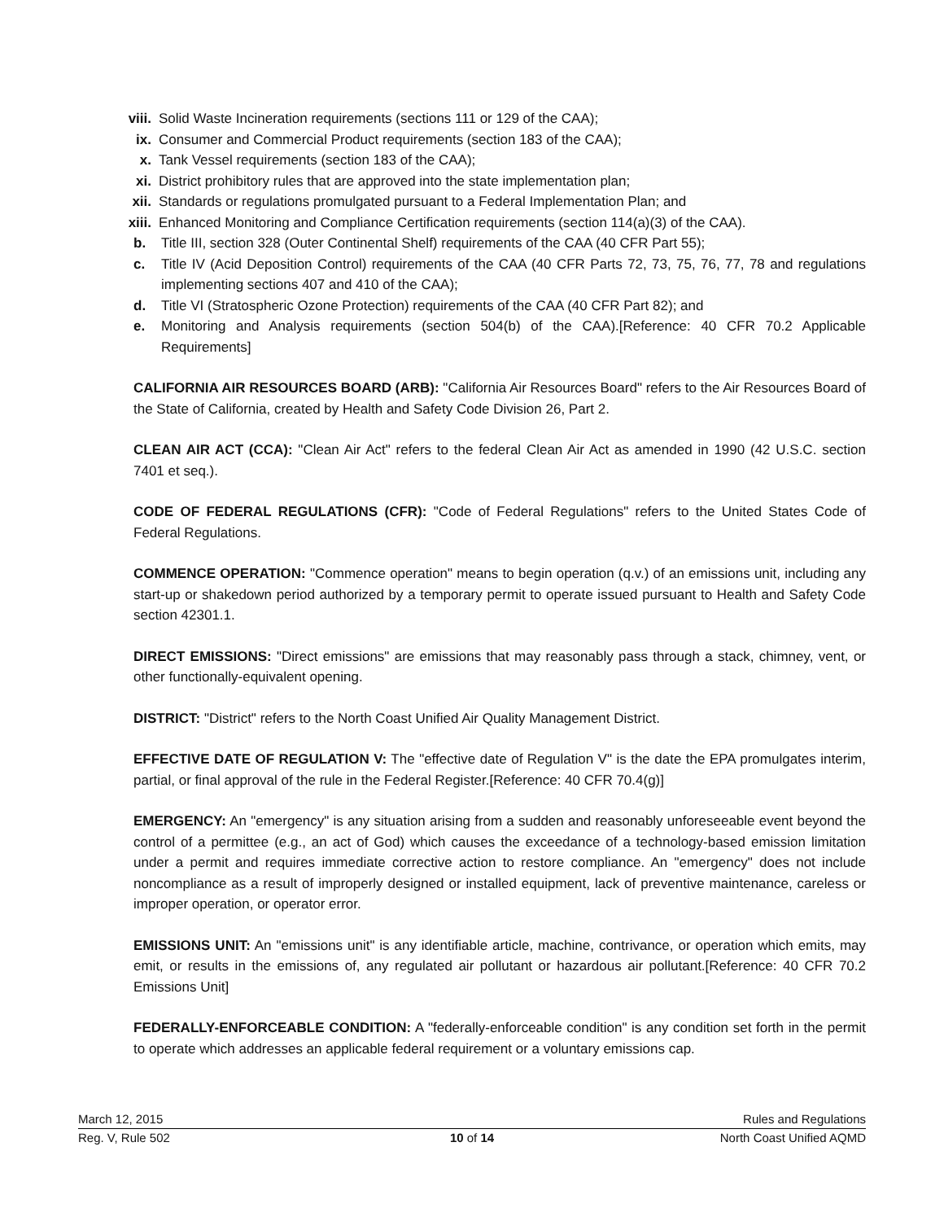viii. Solid Waste Incineration requirements (sections 111 or 129 of the CAA);
ix. Consumer and Commercial Product requirements (section 183 of the CAA);
x. Tank Vessel requirements (section 183 of the CAA);
xi. District prohibitory rules that are approved into the state implementation plan;
xii. Standards or regulations promulgated pursuant to a Federal Implementation Plan; and
xiii. Enhanced Monitoring and Compliance Certification requirements (section 114(a)(3) of the CAA).
b. Title III, section 328 (Outer Continental Shelf) requirements of the CAA (40 CFR Part 55);
c. Title IV (Acid Deposition Control) requirements of the CAA (40 CFR Parts 72, 73, 75, 76, 77, 78 and regulations implementing sections 407 and 410 of the CAA);
d. Title VI (Stratospheric Ozone Protection) requirements of the CAA (40 CFR Part 82); and
e. Monitoring and Analysis requirements (section 504(b) of the CAA).[Reference: 40 CFR 70.2 Applicable Requirements]
CALIFORNIA AIR RESOURCES BOARD (ARB): "California Air Resources Board" refers to the Air Resources Board of the State of California, created by Health and Safety Code Division 26, Part 2.
CLEAN AIR ACT (CCA): "Clean Air Act" refers to the federal Clean Air Act as amended in 1990 (42 U.S.C. section 7401 et seq.).
CODE OF FEDERAL REGULATIONS (CFR): "Code of Federal Regulations" refers to the United States Code of Federal Regulations.
COMMENCE OPERATION: "Commence operation" means to begin operation (q.v.) of an emissions unit, including any start-up or shakedown period authorized by a temporary permit to operate issued pursuant to Health and Safety Code section 42301.1.
DIRECT EMISSIONS: "Direct emissions" are emissions that may reasonably pass through a stack, chimney, vent, or other functionally-equivalent opening.
DISTRICT: "District" refers to the North Coast Unified Air Quality Management District.
EFFECTIVE DATE OF REGULATION V: The "effective date of Regulation V" is the date the EPA promulgates interim, partial, or final approval of the rule in the Federal Register.[Reference: 40 CFR 70.4(g)]
EMERGENCY: An "emergency" is any situation arising from a sudden and reasonably unforeseeable event beyond the control of a permittee (e.g., an act of God) which causes the exceedance of a technology-based emission limitation under a permit and requires immediate corrective action to restore compliance. An "emergency" does not include noncompliance as a result of improperly designed or installed equipment, lack of preventive maintenance, careless or improper operation, or operator error.
EMISSIONS UNIT: An "emissions unit" is any identifiable article, machine, contrivance, or operation which emits, may emit, or results in the emissions of, any regulated air pollutant or hazardous air pollutant.[Reference: 40 CFR 70.2 Emissions Unit]
FEDERALLY-ENFORCEABLE CONDITION: A "federally-enforceable condition" is any condition set forth in the permit to operate which addresses an applicable federal requirement or a voluntary emissions cap.
March 12, 2015 Rules and Regulations
Reg. V, Rule 502 10 of 14 North Coast Unified AQMD